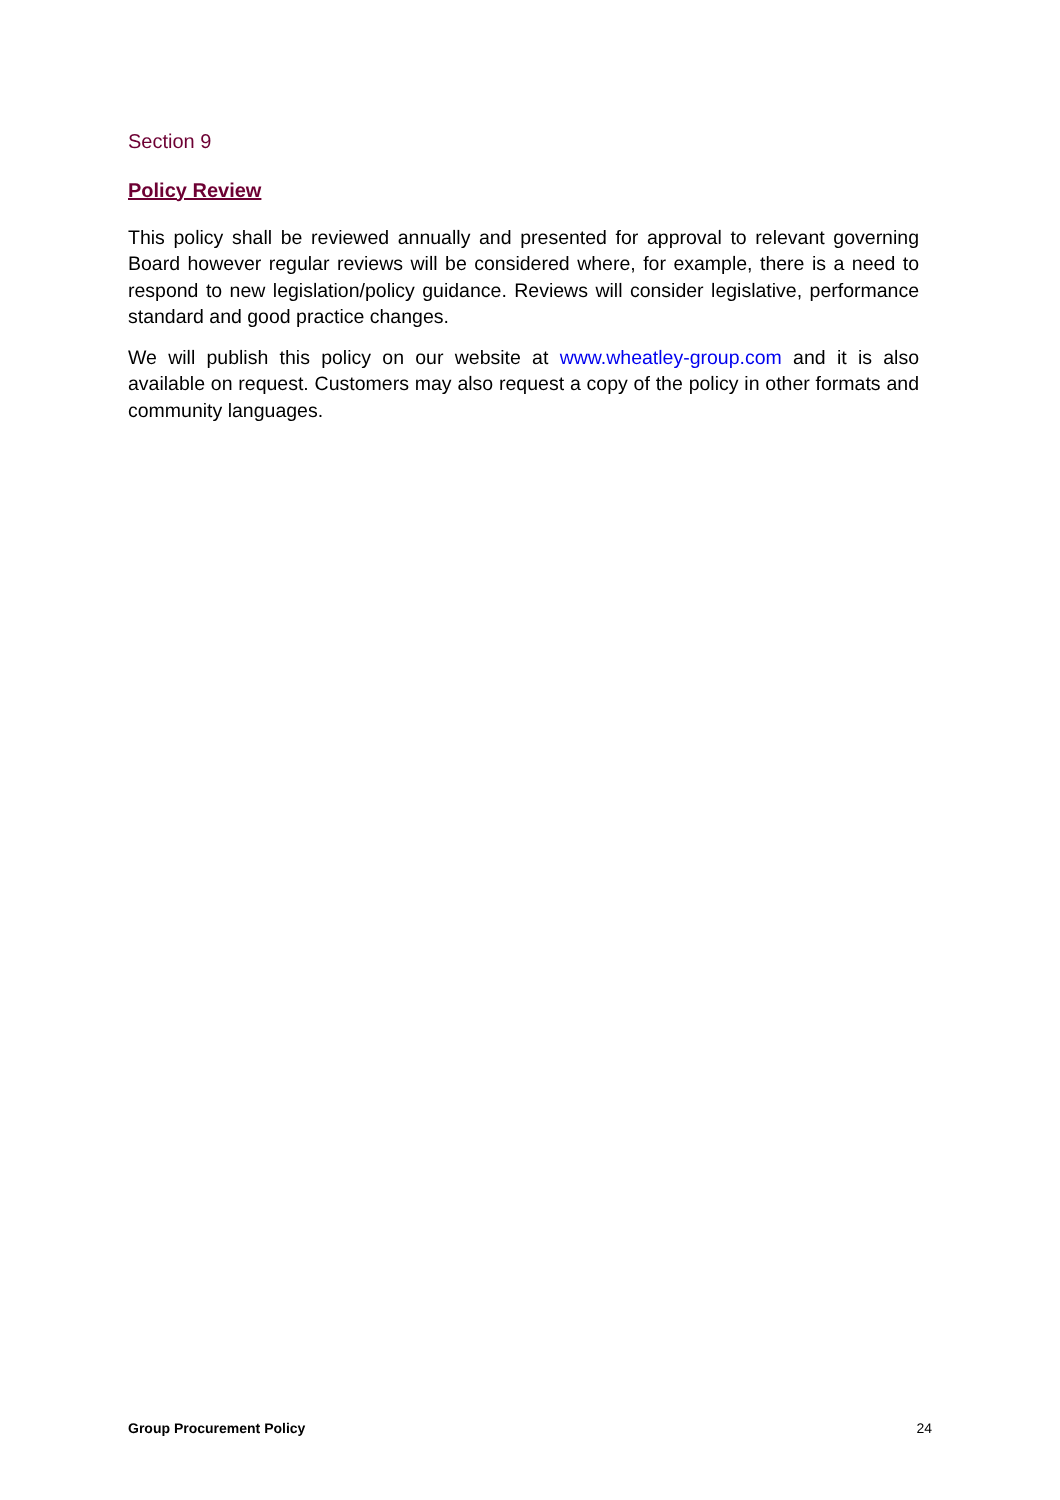Section 9
Policy Review
This policy shall be reviewed annually and presented for approval to relevant governing Board however regular reviews will be considered where, for example, there is a need to respond to new legislation/policy guidance. Reviews will consider legislative, performance standard and good practice changes.
We will publish this policy on our website at www.wheatley-group.com and it is also available on request. Customers may also request a copy of the policy in other formats and community languages.
Group Procurement Policy 24